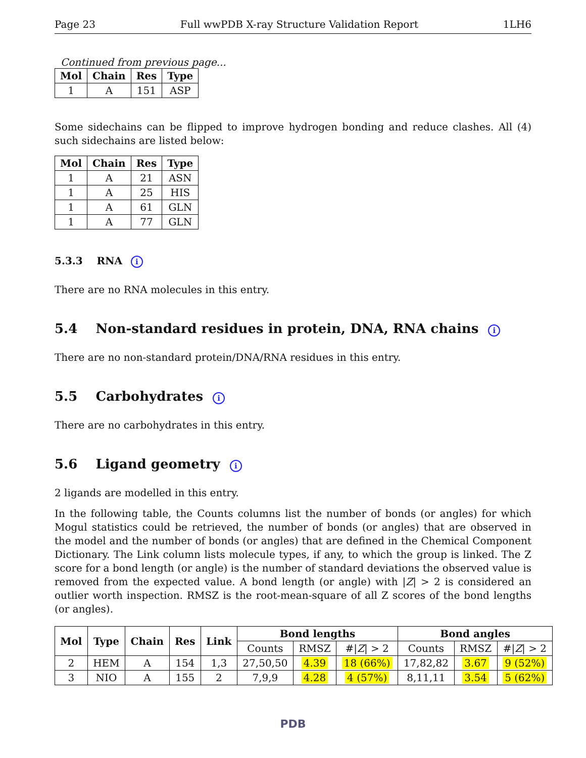Page 23 Full wwPDB X-ray Structure Validation Report 1LH6
Continued from previous page...
| Mol | Chain | Res | Type |
| --- | --- | --- | --- |
| 1 | A | 151 | ASP |
Some sidechains can be flipped to improve hydrogen bonding and reduce clashes. All (4) such sidechains are listed below:
| Mol | Chain | Res | Type |
| --- | --- | --- | --- |
| 1 | A | 21 | ASN |
| 1 | A | 25 | HIS |
| 1 | A | 61 | GLN |
| 1 | A | 77 | GLN |
5.3.3 RNA i
There are no RNA molecules in this entry.
5.4 Non-standard residues in protein, DNA, RNA chains i
There are no non-standard protein/DNA/RNA residues in this entry.
5.5 Carbohydrates i
There are no carbohydrates in this entry.
5.6 Ligand geometry i
2 ligands are modelled in this entry.
In the following table, the Counts columns list the number of bonds (or angles) for which Mogul statistics could be retrieved, the number of bonds (or angles) that are observed in the model and the number of bonds (or angles) that are defined in the Chemical Component Dictionary. The Link column lists molecule types, if any, to which the group is linked. The Z score for a bond length (or angle) is the number of standard deviations the observed value is removed from the expected value. A bond length (or angle) with |Z| > 2 is considered an outlier worth inspection. RMSZ is the root-mean-square of all Z scores of the bond lengths (or angles).
| Mol | Type | Chain | Res | Link | Bond lengths | | | Bond angles | | |
| --- | --- | --- | --- | --- | --- | --- | --- | --- | --- | --- |
| | | | | | Counts | RMSZ | #/ Z / > 2 | Counts | RMSZ | #/ Z / > 2 |
| 2 | HEM | A | 154 | 1,3 | 27,50,50 | 4.39 | 18 (66%) | 17,82,82 | 3.67 | 9 (52%) |
| 3 | NIO | A | 155 | 2 | 7,9,9 | 4.28 | 4 (57%) | 8,11,11 | 3.54 | 5 (62%) |
PDB